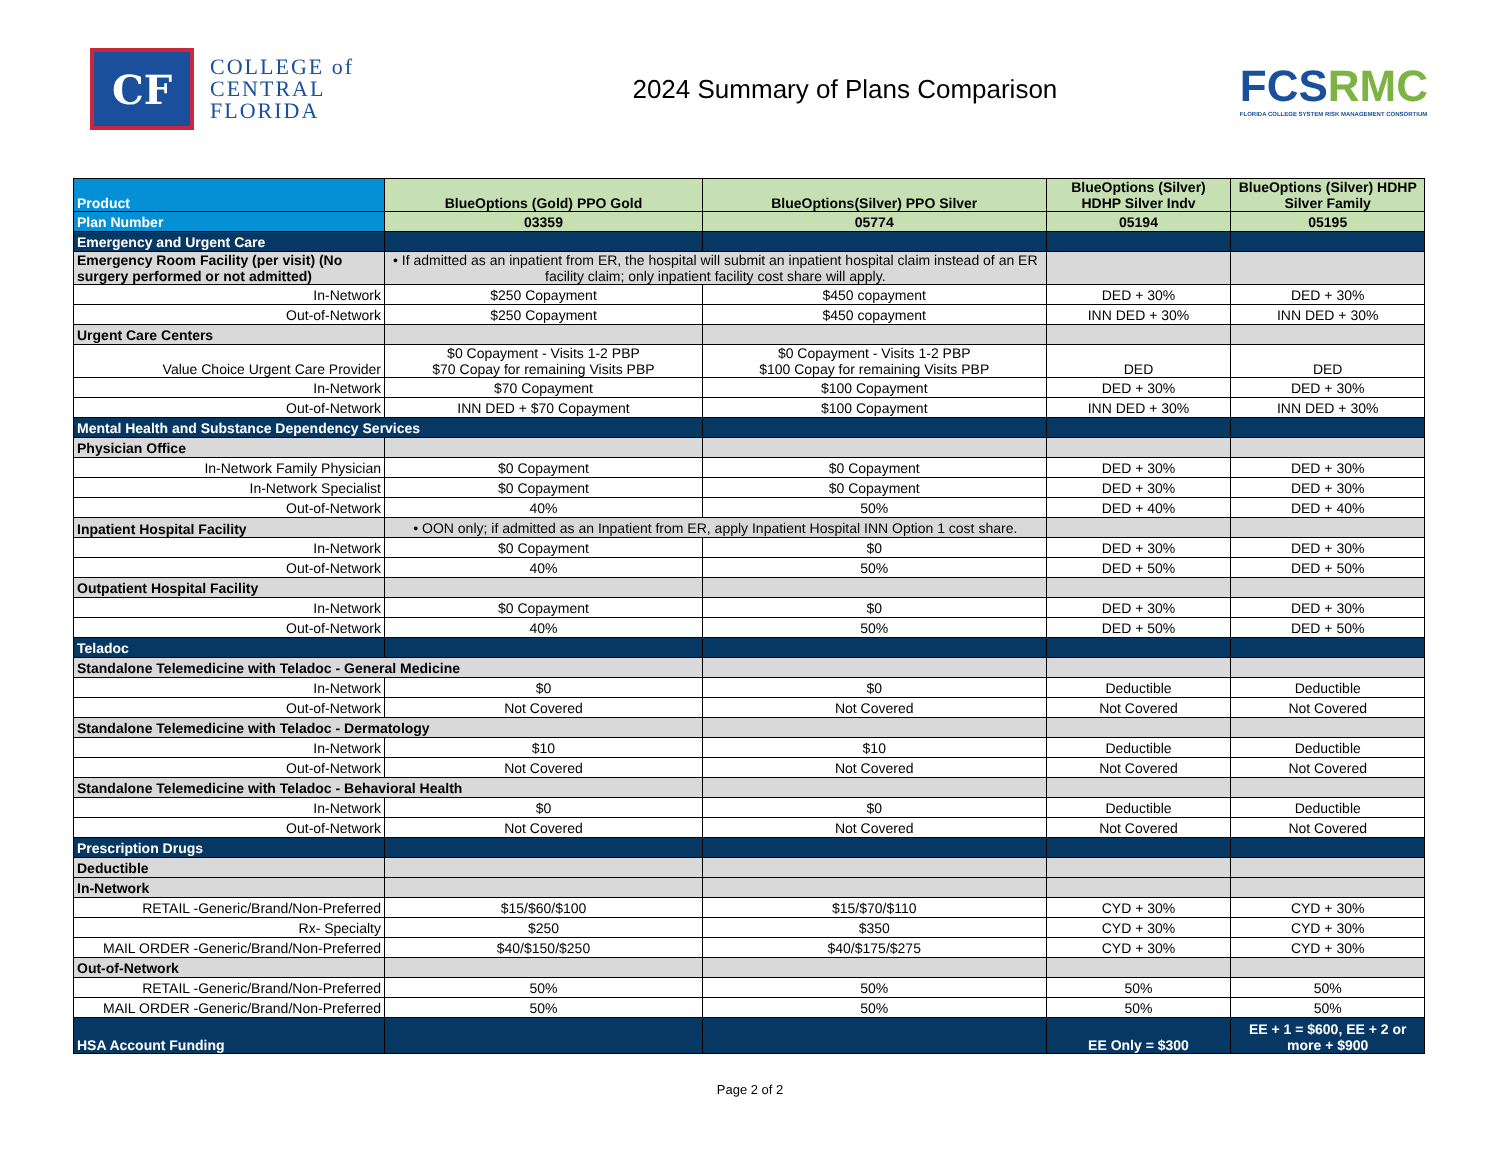CF
COLLEGE of
CENTRAL
FLORIDA
2024 Summary of Plans Comparison
FCSRMC
FLORIDA COLLEGE SYSTEM RISK MANAGEMENT CONSORTIUM
| Product | BlueOptions (Gold) PPO Gold | BlueOptions(Silver) PPO Silver | BlueOptions (Silver) HDHP Silver Indv | BlueOptions (Silver) HDHP Silver Family |
| --- | --- | --- | --- | --- |
| Plan Number | 03359 | 05774 | 05194 | 05195 |
| Emergency and Urgent Care | | | | |
| Emergency Room Facility (per visit) (No surgery performed or not admitted) | • If admitted as an inpatient from ER, the hospital will submit an inpatient hospital claim instead of an ER facility claim; only inpatient facility cost share will apply. | | | |
| In-Network | $250 Copayment | $450 copayment | DED + 30% | DED + 30% |
| Out-of-Network | $250 Copayment | $450 copayment | INN DED + 30% | INN DED + 30% |
| Urgent Care Centers | | | | |
| Value Choice Urgent Care Provider | $0 Copayment - Visits 1-2 PBP $70 Copay for remaining Visits PBP | $0 Copayment - Visits 1-2 PBP $100 Copay for remaining Visits PBP | DED | DED |
| In-Network | $70 Copayment | $100 Copayment | DED + 30% | DED + 30% |
| Out-of-Network | INN DED + $70 Copayment | $100 Copayment | INN DED + 30% | INN DED + 30% |
| Mental Health and Substance Dependency Services | | | | |
| Physician Office | | | | |
| In-Network Family Physician | $0 Copayment | $0 Copayment | DED + 30% | DED + 30% |
| In-Network Specialist | $0 Copayment | $0 Copayment | DED + 30% | DED + 30% |
| Out-of-Network | 40% | 50% | DED + 40% | DED + 40% |
| Inpatient Hospital Facility | • OON only; if admitted as an Inpatient from ER, apply Inpatient Hospital INN Option 1 cost share. | | | |
| In-Network | $0 Copayment | $0 | DED + 30% | DED + 30% |
| Out-of-Network | 40% | 50% | DED + 50% | DED + 50% |
| Outpatient Hospital Facility | | | | |
| In-Network | $0 Copayment | $0 | DED + 30% | DED + 30% |
| Out-of-Network | 40% | 50% | DED + 50% | DED + 50% |
| Teladoc | | | | |
| Standalone Telemedicine with Teladoc - General Medicine | | | | |
| In-Network | $0 | $0 | Deductible | Deductible |
| Out-of-Network | Not Covered | Not Covered | Not Covered | Not Covered |
| Standalone Telemedicine with Teladoc - Dermatology | | | | |
| In-Network | $10 | $10 | Deductible | Deductible |
| Out-of-Network | Not Covered | Not Covered | Not Covered | Not Covered |
| Standalone Telemedicine with Teladoc - Behavioral Health | | | | |
| In-Network | $0 | $0 | Deductible | Deductible |
| Out-of-Network | Not Covered | Not Covered | Not Covered | Not Covered |
| Prescription Drugs | | | | |
| Deductible | | | | |
| In-Network | | | | |
| RETAIL -Generic/Brand/Non-Preferred | $15/$60/$100 | $15/$70/$110 | CYD + 30% | CYD + 30% |
| Rx- Specialty | $250 | $350 | CYD + 30% | CYD + 30% |
| MAIL ORDER -Generic/Brand/Non-Preferred | $40/$150/$250 | $40/$175/$275 | CYD + 30% | CYD + 30% |
| Out-of-Network | | | | |
| RETAIL -Generic/Brand/Non-Preferred | 50% | 50% | 50% | 50% |
| MAIL ORDER -Generic/Brand/Non-Preferred | 50% | 50% | 50% | 50% |
| HSA Account Funding | | | EE Only = $300 | EE + 1 = $600, EE + 2 or more + $900 |
Page 2 of 2